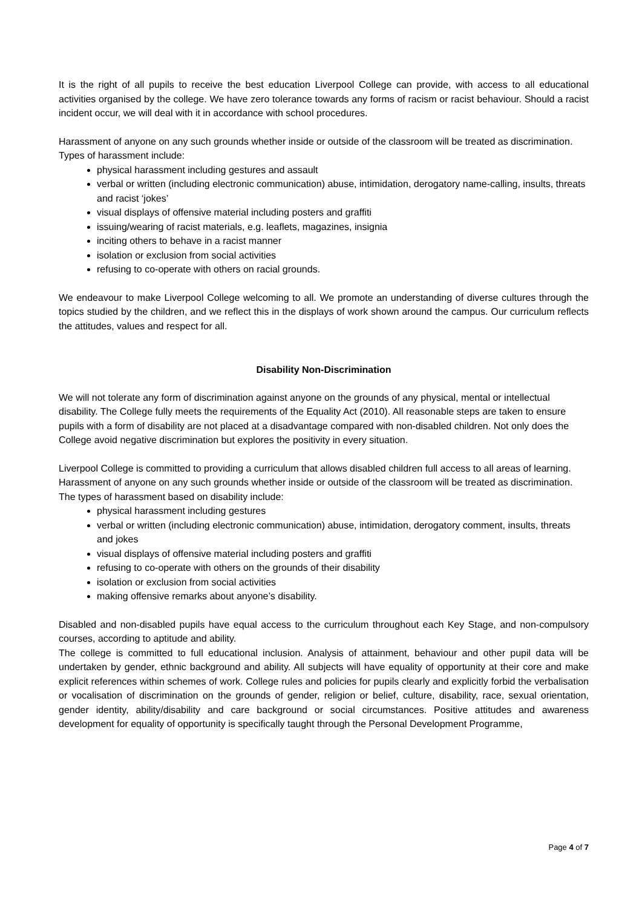It is the right of all pupils to receive the best education Liverpool College can provide, with access to all educational activities organised by the college. We have zero tolerance towards any forms of racism or racist behaviour. Should a racist incident occur, we will deal with it in accordance with school procedures.
Harassment of anyone on any such grounds whether inside or outside of the classroom will be treated as discrimination.
Types of harassment include:
physical harassment including gestures and assault
verbal or written (including electronic communication) abuse, intimidation, derogatory name-calling, insults, threats and racist ‘jokes’
visual displays of offensive material including posters and graffiti
issuing/wearing of racist materials, e.g. leaflets, magazines, insignia
inciting others to behave in a racist manner
isolation or exclusion from social activities
refusing to co-operate with others on racial grounds.
We endeavour to make Liverpool College welcoming to all. We promote an understanding of diverse cultures through the topics studied by the children, and we reflect this in the displays of work shown around the campus. Our curriculum reflects the attitudes, values and respect for all.
Disability Non-Discrimination
We will not tolerate any form of discrimination against anyone on the grounds of any physical, mental or intellectual disability. The College fully meets the requirements of the Equality Act (2010). All reasonable steps are taken to ensure pupils with a form of disability are not placed at a disadvantage compared with non-disabled children. Not only does the College avoid negative discrimination but explores the positivity in every situation.
Liverpool College is committed to providing a curriculum that allows disabled children full access to all areas of learning.
Harassment of anyone on any such grounds whether inside or outside of the classroom will be treated as discrimination.
The types of harassment based on disability include:
physical harassment including gestures
verbal or written (including electronic communication) abuse, intimidation, derogatory comment, insults, threats and jokes
visual displays of offensive material including posters and graffiti
refusing to co-operate with others on the grounds of their disability
isolation or exclusion from social activities
making offensive remarks about anyone’s disability.
Disabled and non-disabled pupils have equal access to the curriculum throughout each Key Stage, and non-compulsory courses, according to aptitude and ability.
The college is committed to full educational inclusion. Analysis of attainment, behaviour and other pupil data will be undertaken by gender, ethnic background and ability. All subjects will have equality of opportunity at their core and make explicit references within schemes of work. College rules and policies for pupils clearly and explicitly forbid the verbalisation or vocalisation of discrimination on the grounds of gender, religion or belief, culture, disability, race, sexual orientation, gender identity, ability/disability and care background or social circumstances. Positive attitudes and awareness development for equality of opportunity is specifically taught through the Personal Development Programme,
Page 4 of 7